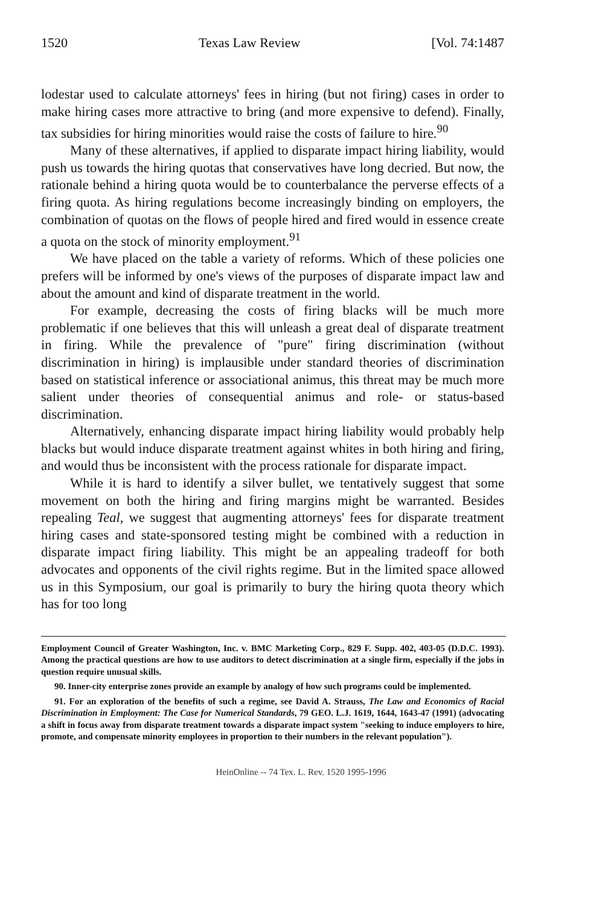1520 Texas Law Review [Vol. 74:1487
lodestar used to calculate attorneys' fees in hiring (but not firing) cases in order to make hiring cases more attractive to bring (and more expensive to defend). Finally, tax subsidies for hiring minorities would raise the costs of failure to hire.<sup>90</sup>
Many of these alternatives, if applied to disparate impact hiring liability, would push us towards the hiring quotas that conservatives have long decried. But now, the rationale behind a hiring quota would be to counterbalance the perverse effects of a firing quota. As hiring regulations become increasingly binding on employers, the combination of quotas on the flows of people hired and fired would in essence create a quota on the stock of minority employment.<sup>91</sup>
We have placed on the table a variety of reforms. Which of these policies one prefers will be informed by one's views of the purposes of disparate impact law and about the amount and kind of disparate treatment in the world.
For example, decreasing the costs of firing blacks will be much more problematic if one believes that this will unleash a great deal of disparate treatment in firing. While the prevalence of "pure" firing discrimination (without discrimination in hiring) is implausible under standard theories of discrimination based on statistical inference or associational animus, this threat may be much more salient under theories of consequential animus and role- or status-based discrimination.
Alternatively, enhancing disparate impact hiring liability would probably help blacks but would induce disparate treatment against whites in both hiring and firing, and would thus be inconsistent with the process rationale for disparate impact.
While it is hard to identify a silver bullet, we tentatively suggest that some movement on both the hiring and firing margins might be warranted. Besides repealing Teal, we suggest that augmenting attorneys' fees for disparate treatment hiring cases and state-sponsored testing might be combined with a reduction in disparate impact firing liability. This might be an appealing tradeoff for both advocates and opponents of the civil rights regime. But in the limited space allowed us in this Symposium, our goal is primarily to bury the hiring quota theory which has for too long
Employment Council of Greater Washington, Inc. v. BMC Marketing Corp., 829 F. Supp. 402, 403-05 (D.D.C. 1993). Among the practical questions are how to use auditors to detect discrimination at a single firm, especially if the jobs in question require unusual skills.
90. Inner-city enterprise zones provide an example by analogy of how such programs could be implemented.
91. For an exploration of the benefits of such a regime, see David A. Strauss, The Law and Economics of Racial Discrimination in Employment: The Case for Numerical Standards, 79 GEO. L.J. 1619, 1644, 1643-47 (1991) (advocating a shift in focus away from disparate treatment towards a disparate impact system "seeking to induce employers to hire, promote, and compensate minority employees in proportion to their numbers in the relevant population").
HeinOnline -- 74 Tex. L. Rev. 1520 1995-1996